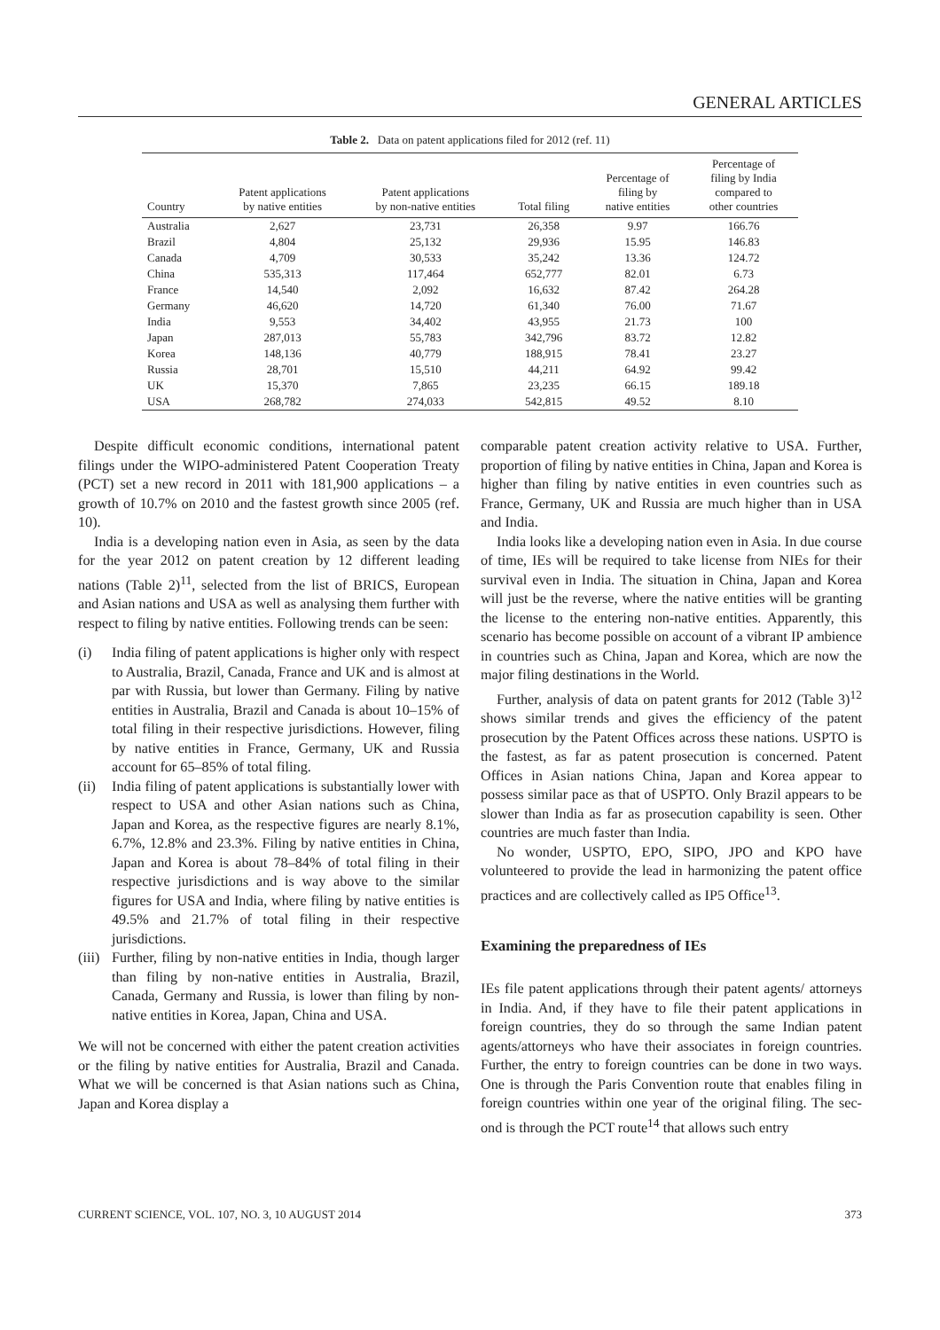GENERAL ARTICLES
Table 2. Data on patent applications filed for 2012 (ref. 11)
| Country | Patent applications by native entities | Patent applications by non-native entities | Total filing | Percentage of filing by native entities | Percentage of filing by India compared to other countries |
| --- | --- | --- | --- | --- | --- |
| Australia | 2,627 | 23,731 | 26,358 | 9.97 | 166.76 |
| Brazil | 4,804 | 25,132 | 29,936 | 15.95 | 146.83 |
| Canada | 4,709 | 30,533 | 35,242 | 13.36 | 124.72 |
| China | 535,313 | 117,464 | 652,777 | 82.01 | 6.73 |
| France | 14,540 | 2,092 | 16,632 | 87.42 | 264.28 |
| Germany | 46,620 | 14,720 | 61,340 | 76.00 | 71.67 |
| India | 9,553 | 34,402 | 43,955 | 21.73 | 100 |
| Japan | 287,013 | 55,783 | 342,796 | 83.72 | 12.82 |
| Korea | 148,136 | 40,779 | 188,915 | 78.41 | 23.27 |
| Russia | 28,701 | 15,510 | 44,211 | 64.92 | 99.42 |
| UK | 15,370 | 7,865 | 23,235 | 66.15 | 189.18 |
| USA | 268,782 | 274,033 | 542,815 | 49.52 | 8.10 |
Despite difficult economic conditions, international patent filings under the WIPO-administered Patent Co­operation Treaty (PCT) set a new record in 2011 with 181,900 applications – a growth of 10.7% on 2010 and the fastest growth since 2005 (ref. 10).
India is a developing nation even in Asia, as seen by the data for the year 2012 on patent creation by 12 differ­ent leading nations (Table 2)<sup>11</sup>, selected from the list of BRICS, European and Asian nations and USA as well as analysing them further with respect to filing by native entities. Following trends can be seen:
(i) India filing of patent applications is higher only with respect to Australia, Brazil, Canada, France and UK and is almost at par with Russia, but lower than Germany. Filing by native entities in Australia, Bra­zil and Canada is about 10–15% of total filing in their respective jurisdictions. However, filing by native entities in France, Germany, UK and Russia account for 65–85% of total filing.
(ii)
India filing of patent applications is substantially lower with respect to USA and other Asian nations such as China, Japan and Korea, as the respective fig­ures are nearly 8.1%, 6.7%, 12.8% and 23.3%. Filing by native entities in China, Japan and Korea is about 78–84% of total filing in their respective jurisdictions and is way above to the similar figures for USA and India, where filing by native entities is 49.5% and 21.7% of total filing in their respective jurisdictions.
(iii)
Further, filing by non-native entities in India, though larger than filing by non-native entities in Australia, Brazil, Canada, Germany and Russia, is lower than filing by non-native entities in Korea, Japan, China and USA.
We will not be concerned with either the patent creation activities or the filing by native entities for Australia, Brazil and Canada. What we will be concerned is that Asian nations such as China, Japan and Korea display a
comparable patent creation activity relative to USA. Fur­ther, proportion of filing by native entities in China, Japan and Korea is higher than filing by native entities in even countries such as France, Germany, UK and Russia are much higher than in USA and India.
India looks like a developing nation even in Asia. In due course of time, IEs will be required to take license from NIEs for their survival even in India. The situation in China, Japan and Korea will just be the reverse, where the native entities will be granting the license to the entering non-native entities. Apparently, this scenario has become possible on account of a vibrant IP ambience in countries such as China, Japan and Korea, which are now the major filing destinations in the World.
Further, analysis of data on patent grants for 2012 (Table 3)<sup>12</sup> shows similar trends and gives the efficiency of the patent prosecution by the Patent Offices across these nations. USPTO is the fastest, as far as patent prosecution is concerned. Patent Offices in Asian nations China, Japan and Korea appear to possess similar pace as that of USPTO. Only Brazil appears to be slower than India as far as prosecution capability is seen. Other coun­tries are much faster than India.
No wonder, USPTO, EPO, SIPO, JPO and KPO have volunteered to provide the lead in harmonizing the patent office practices and are collectively called as IP5 Office<sup>13</sup>.
Examining the preparedness of IEs
IEs file patent applications through their patent agents/ attorneys in India. And, if they have to file their patent applications in foreign countries, they do so through the same Indian patent agents/attorneys who have their asso­ciates in foreign countries. Further, the entry to foreign countries can be done in two ways. One is through the Paris Convention route that enables filing in foreign countries within one year of the original filing. The sec­ond is through the PCT route<sup>14</sup> that allows such entry
CURRENT SCIENCE, VOL. 107, NO. 3, 10 AUGUST 2014 373